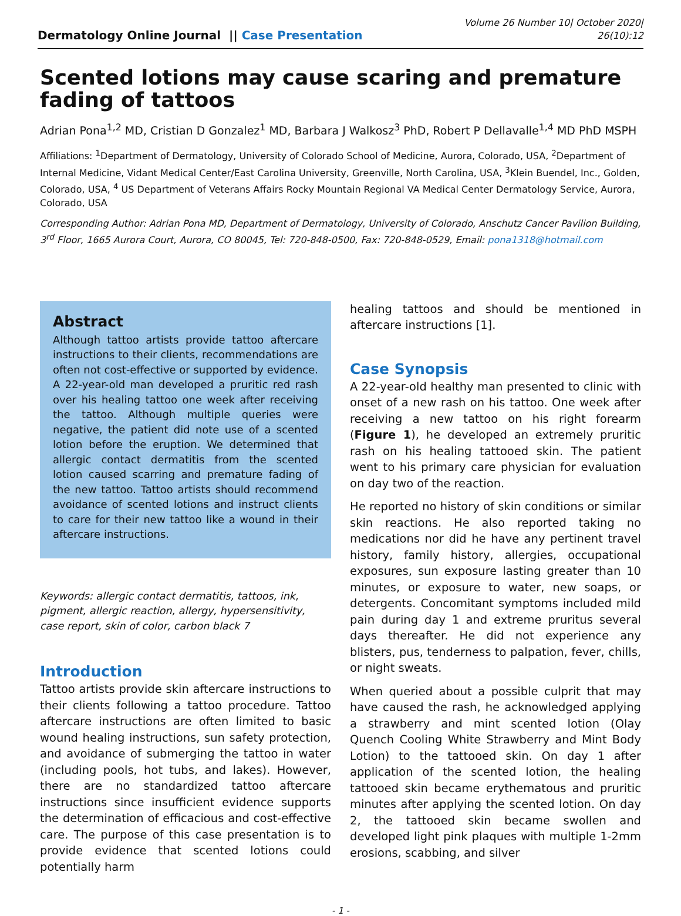Dermatology Online Journal || Case Presentation
Volume 26 Number 10| October 2020|
26(10):12
Scented lotions may cause scaring and premature fading of tattoos
Adrian Pona<sup>1,2</sup> MD, Cristian D Gonzalez<sup>1</sup> MD, Barbara J Walkosz<sup>3</sup> PhD, Robert P Dellavalle<sup>1,4</sup> MD PhD MSPH
Affiliations: <sup>1</sup>Department of Dermatology, University of Colorado School of Medicine, Aurora, Colorado, USA, <sup>2</sup>Department of Internal Medicine, Vidant Medical Center/East Carolina University, Greenville, North Carolina, USA, <sup>3</sup>Klein Buendel, Inc., Golden, Colorado, USA, <sup>4</sup> US Department of Veterans Affairs Rocky Mountain Regional VA Medical Center Dermatology Service, Aurora, Colorado, USA
Corresponding Author: Adrian Pona MD, Department of Dermatology, University of Colorado, Anschutz Cancer Pavilion Building, 3<sup>rd</sup> Floor, 1665 Aurora Court, Aurora, CO 80045, Tel: 720-848-0500, Fax: 720-848-0529, Email: pona1318@hotmail.com
Abstract
Although tattoo artists provide tattoo aftercare instructions to their clients, recommendations are often not cost-effective or supported by evidence. A 22-year-old man developed a pruritic red rash over his healing tattoo one week after receiving the tattoo. Although multiple queries were negative, the patient did note use of a scented lotion before the eruption. We determined that allergic contact dermatitis from the scented lotion caused scarring and premature fading of the new tattoo. Tattoo artists should recommend avoidance of scented lotions and instruct clients to care for their new tattoo like a wound in their aftercare instructions.
Keywords: allergic contact dermatitis, tattoos, ink, pigment, allergic reaction, allergy, hypersensitivity, case report, skin of color, carbon black 7
Introduction
Tattoo artists provide skin aftercare instructions to their clients following a tattoo procedure. Tattoo aftercare instructions are often limited to basic wound healing instructions, sun safety protection, and avoidance of submerging the tattoo in water (including pools, hot tubs, and lakes). However, there are no standardized tattoo aftercare instructions since insufficient evidence supports the determination of efficacious and cost-effective care. The purpose of this case presentation is to provide evidence that scented lotions could potentially harm
healing tattoos and should be mentioned in aftercare instructions [1].
Case Synopsis
A 22-year-old healthy man presented to clinic with onset of a new rash on his tattoo. One week after receiving a new tattoo on his right forearm (Figure 1), he developed an extremely pruritic rash on his healing tattooed skin. The patient went to his primary care physician for evaluation on day two of the reaction.
He reported no history of skin conditions or similar skin reactions. He also reported taking no medications nor did he have any pertinent travel history, family history, allergies, occupational exposures, sun exposure lasting greater than 10 minutes, or exposure to water, new soaps, or detergents. Concomitant symptoms included mild pain during day 1 and extreme pruritus several days thereafter. He did not experience any blisters, pus, tenderness to palpation, fever, chills, or night sweats.
When queried about a possible culprit that may have caused the rash, he acknowledged applying a strawberry and mint scented lotion (Olay Quench Cooling White Strawberry and Mint Body Lotion) to the tattooed skin. On day 1 after application of the scented lotion, the healing tattooed skin became erythematous and pruritic minutes after applying the scented lotion. On day 2, the tattooed skin became swollen and developed light pink plaques with multiple 1-2mm erosions, scabbing, and silver
- 1 -